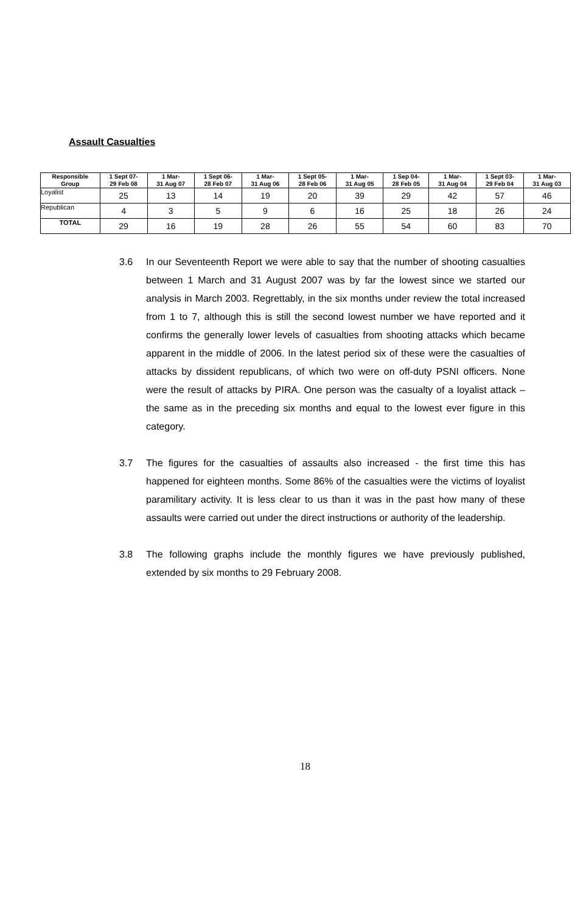Assault Casualties
| Responsible Group | 1 Sept 07- 29 Feb 08 | 1 Mar- 31 Aug 07 | 1 Sept 06- 28 Feb 07 | 1 Mar- 31 Aug 06 | 1 Sept 05- 28 Feb 06 | 1 Mar- 31 Aug 05 | 1 Sep 04- 28 Feb 05 | 1 Mar- 31 Aug 04 | 1 Sept 03- 29 Feb 04 | 1 Mar- 31 Aug 03 |
| --- | --- | --- | --- | --- | --- | --- | --- | --- | --- | --- |
| Loyalist | 25 | 13 | 14 | 19 | 20 | 39 | 29 | 42 | 57 | 46 |
| Republican | 4 | 3 | 5 | 9 | 6 | 16 | 25 | 18 | 26 | 24 |
| TOTAL | 29 | 16 | 19 | 28 | 26 | 55 | 54 | 60 | 83 | 70 |
3.6 In our Seventeenth Report we were able to say that the number of shooting casualties between 1 March and 31 August 2007 was by far the lowest since we started our analysis in March 2003. Regrettably, in the six months under review the total increased from 1 to 7, although this is still the second lowest number we have reported and it confirms the generally lower levels of casualties from shooting attacks which became apparent in the middle of 2006. In the latest period six of these were the casualties of attacks by dissident republicans, of which two were on off-duty PSNI officers. None were the result of attacks by PIRA. One person was the casualty of a loyalist attack – the same as in the preceding six months and equal to the lowest ever figure in this category.
3.7 The figures for the casualties of assaults also increased - the first time this has happened for eighteen months. Some 86% of the casualties were the victims of loyalist paramilitary activity. It is less clear to us than it was in the past how many of these assaults were carried out under the direct instructions or authority of the leadership.
3.8 The following graphs include the monthly figures we have previously published, extended by six months to 29 February 2008.
18